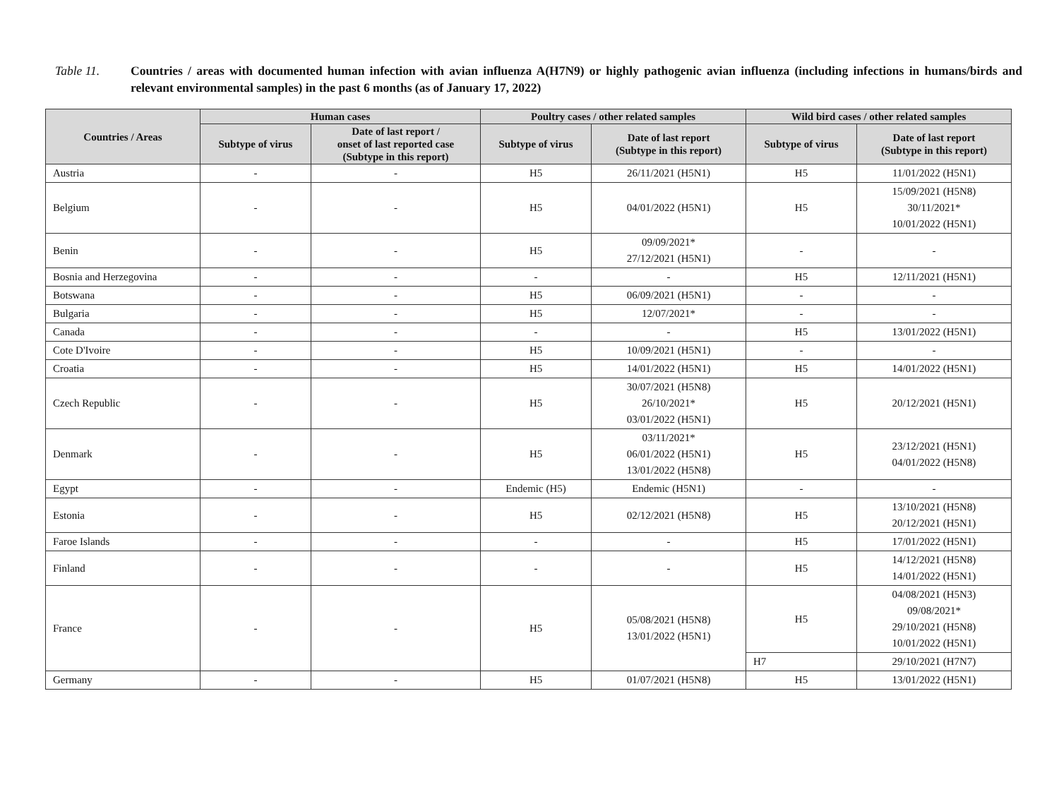Table 11. Countries / areas with documented human infection with avian influenza A(H7N9) or highly pathogenic avian influenza (including infections in humans/birds and relevant environmental samples) in the past 6 months (as of January 17, 2022)
| Countries / Areas | Human cases | | Poultry cases / other related samples | | Wild bird cases / other related samples | |
| --- | --- | --- | --- | --- | --- | --- |
| | Subtype of virus | Date of last report / onset of last reported case (Subtype in this report) | Subtype of virus | Date of last report (Subtype in this report) | Subtype of virus | Date of last report (Subtype in this report) |
| Austria | - | - | H5 | 26/11/2021 (H5N1) | H5 | 11/01/2022 (H5N1) |
| Belgium | - | - | H5 | 04/01/2022 (H5N1) | H5 | 15/09/2021 (H5N8) 30/11/2021* 10/01/2022 (H5N1) |
| Benin | - | - | H5 | 09/09/2021* 27/12/2021 (H5N1) | - | - |
| Bosnia and Herzegovina | - | - | - | - | H5 | 12/11/2021 (H5N1) |
| Botswana | - | - | H5 | 06/09/2021 (H5N1) | - | - |
| Bulgaria | - | - | H5 | 12/07/2021* | - | - |
| Canada | - | - | - | - | H5 | 13/01/2022 (H5N1) |
| Cote D'Ivoire | - | - | H5 | 10/09/2021 (H5N1) | - | - |
| Croatia | - | - | H5 | 14/01/2022 (H5N1) | H5 | 14/01/2022 (H5N1) |
| Czech Republic | - | - | H5 | 30/07/2021 (H5N8) 26/10/2021* 03/01/2022 (H5N1) | H5 | 20/12/2021 (H5N1) |
| Denmark | - | - | H5 | 03/11/2021* 06/01/2022 (H5N1) 13/01/2022 (H5N8) | H5 | 23/12/2021 (H5N1) 04/01/2022 (H5N8) |
| Egypt | - | - | Endemic (H5) | Endemic (H5N1) | - | - |
| Estonia | - | - | H5 | 02/12/2021 (H5N8) | H5 | 13/10/2021 (H5N8) 20/12/2021 (H5N1) |
| Faroe Islands | - | - | - | - | H5 | 17/01/2022 (H5N1) |
| Finland | - | - | - | - | H5 | 14/12/2021 (H5N8) 14/01/2022 (H5N1) |
| France | - | - | H5 | 05/08/2021 (H5N8) 13/01/2022 (H5N1) | H5 | 04/08/2021 (H5N3) 09/08/2021* 29/10/2021 (H5N8) 10/01/2022 (H5N1) |
| | | | | | H7 | 29/10/2021 (H7N7) |
| Germany | - | - | H5 | 01/07/2021 (H5N8) | H5 | 13/01/2022 (H5N1) |